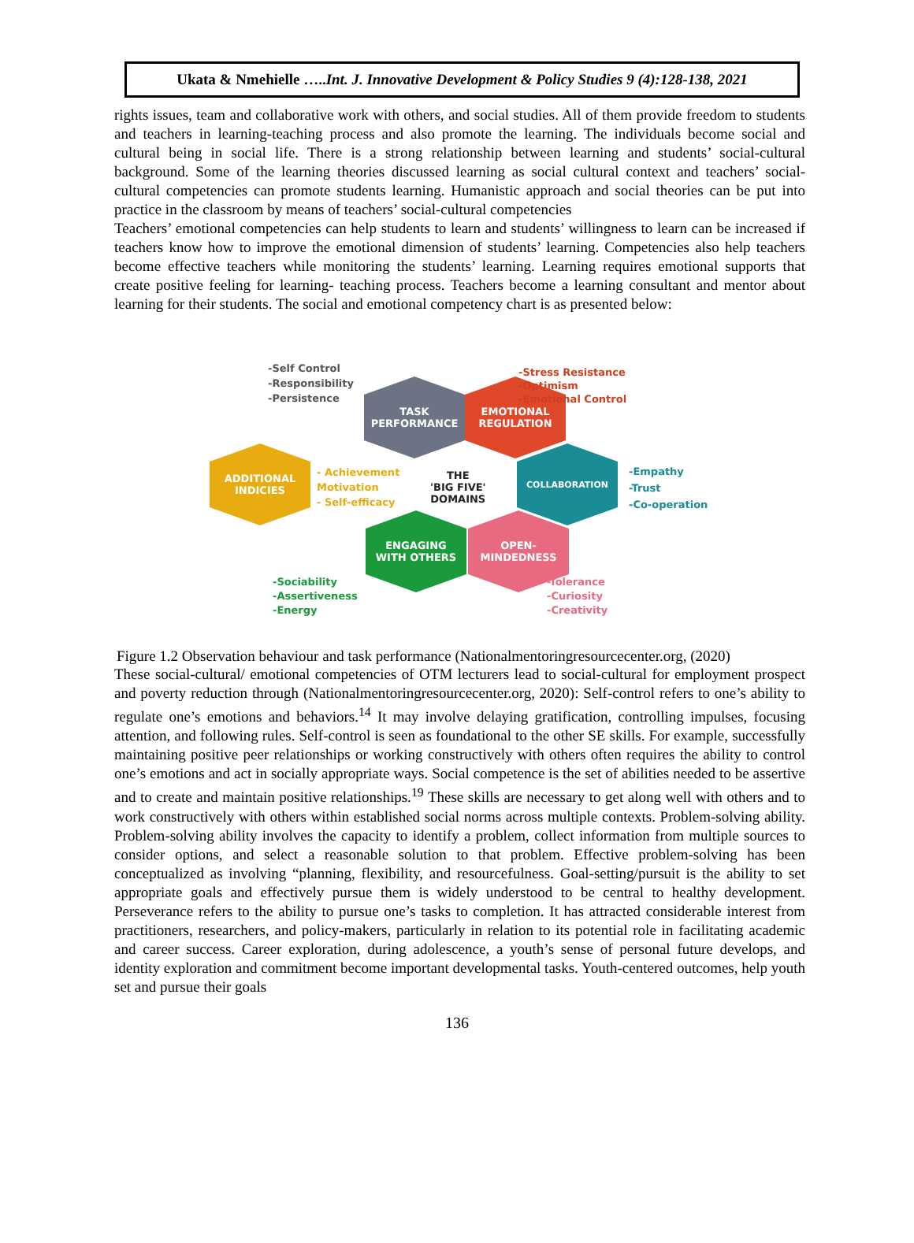Ukata & Nmehielle …..Int. J. Innovative Development & Policy Studies 9 (4):128-138, 2021
rights issues, team and collaborative work with others, and social studies. All of them provide freedom to students and teachers in learning-teaching process and also promote the learning. The individuals become social and cultural being in social life. There is a strong relationship between learning and students’ social-cultural background. Some of the learning theories discussed learning as social cultural context and teachers’ social-cultural competencies can promote students learning. Humanistic approach and social theories can be put into practice in the classroom by means of teachers’ social-cultural competencies
Teachers’ emotional competencies can help students to learn and students’ willingness to learn can be increased if teachers know how to improve the emotional dimension of students’ learning. Competencies also help teachers become effective teachers while monitoring the students’ learning. Learning requires emotional supports that create positive feeling for learning- teaching process. Teachers become a learning consultant and mentor about learning for their students. The social and emotional competency chart is as presented below:
-Self Control
-Responsibility
-Persistence
TASK
PERFORMANCE
EMOTIONAL
REGULATION
-Stress Resistance
-Optimism
-Emotional Control
ADDITIONAL
INDICIES
- Achievement
Motivation
- Self-efficacy
THE
'BIG FIVE'
DOMAINS
COLLABORATION
-Empathy
-Trust
-Co-operation
ENGAGING
WITH OTHERS
OPEN-
MINDEDNESS
-Sociability
-Assertiveness
-Energy
-Tolerance
-Curiosity
-Creativity
Figure 1.2 Observation behaviour and task performance (Nationalmentoringresourcecenter.org, (2020)
These social-cultural/ emotional competencies of OTM lecturers lead to social-cultural for employment prospect and poverty reduction through (Nationalmentoringresourcecenter.org, 2020): Self-control refers to one’s ability to regulate one’s emotions and behaviors.<sup>14</sup> It may involve delaying gratification, controlling impulses, focusing attention, and following rules. Self-control is seen as foundational to the other SE skills. For example, successfully maintaining positive peer relationships or working constructively with others often requires the ability to control one’s emotions and act in socially appropriate ways. Social competence is the set of abilities needed to be assertive and to create and maintain positive relationships.<sup>19</sup> These skills are necessary to get along well with others and to work constructively with others within established social norms across multiple contexts. Problem-solving ability. Problem-solving ability involves the capacity to identify a problem, collect information from multiple sources to consider options, and select a reasonable solution to that problem. Effective problem-solving has been conceptualized as involving “planning, flexibility, and resourcefulness. Goal-setting/pursuit is the ability to set appropriate goals and effectively pursue them is widely understood to be central to healthy development. Perseverance refers to the ability to pursue one’s tasks to completion. It has attracted considerable interest from practitioners, researchers, and policy-makers, particularly in relation to its potential role in facilitating academic and career success. Career exploration, during adolescence, a youth’s sense of personal future develops, and identity exploration and commitment become important developmental tasks. Youth-centered outcomes, help youth set and pursue their goals
136